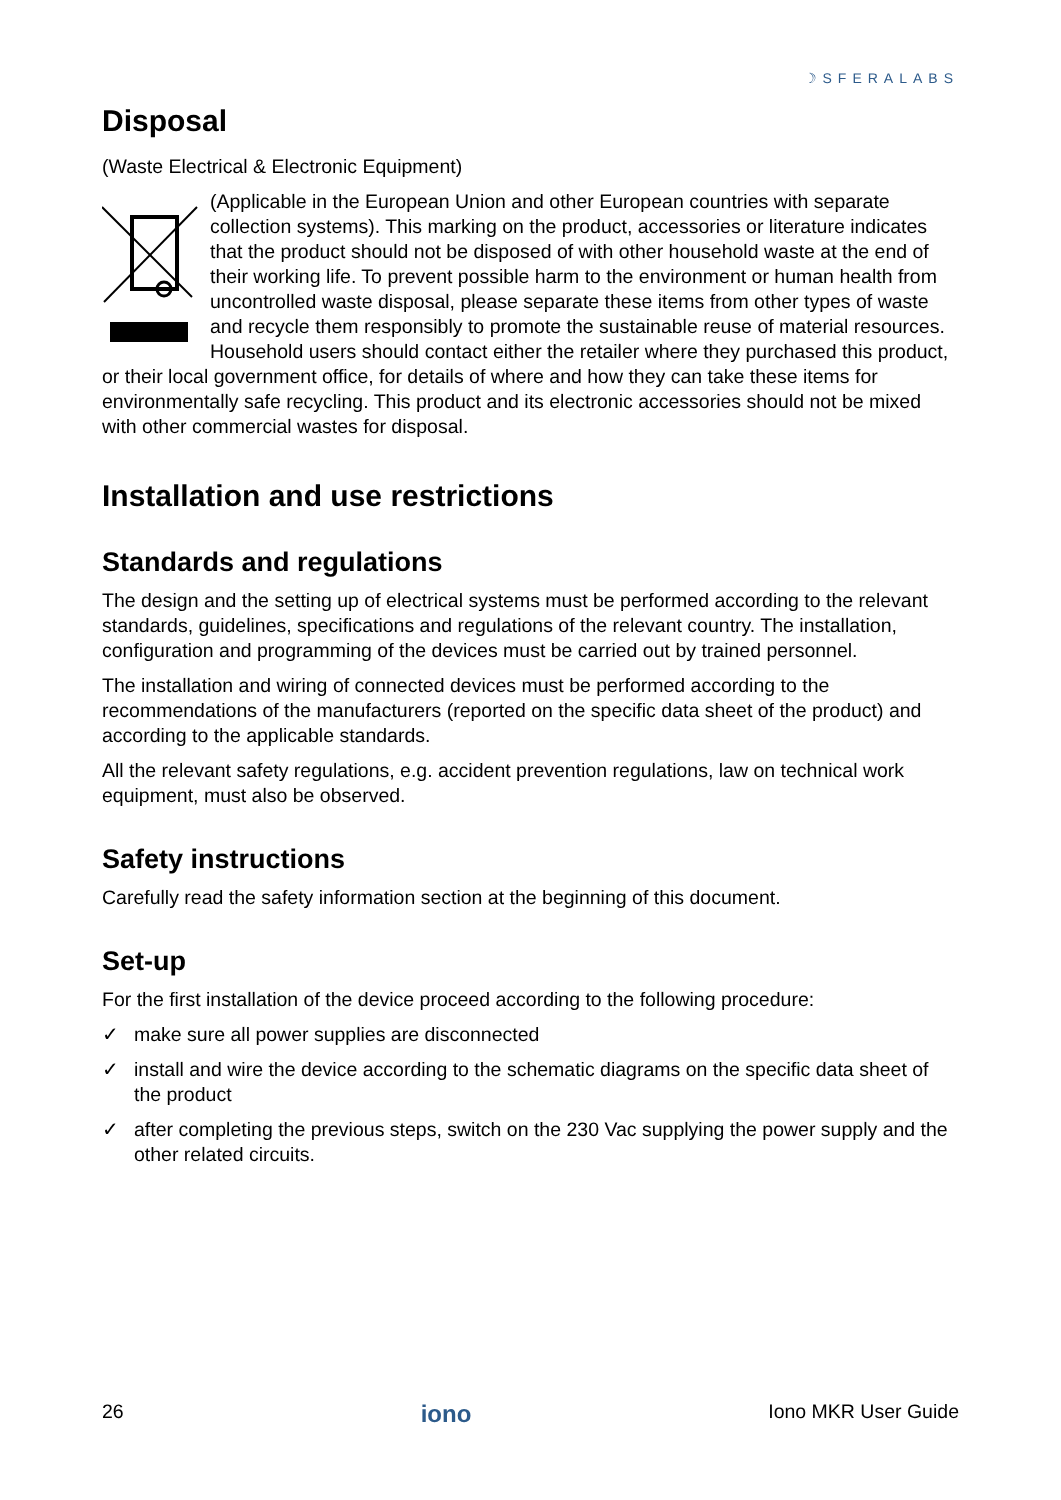☽SFERALABS
Disposal
(Waste Electrical & Electronic Equipment)
(Applicable in the European Union and other European countries with separate collection systems). This marking on the product, accessories or literature indicates that the product should not be disposed of with other household waste at the end of their working life. To prevent possible harm to the environment or human health from uncontrolled waste disposal, please separate these items from other types of waste and recycle them responsibly to promote the sustainable reuse of material resources. Household users should contact either the retailer where they purchased this product, or their local government office, for details of where and how they can take these items for environmentally safe recycling. This product and its electronic accessories should not be mixed with other commercial wastes for disposal.
Installation and use restrictions
Standards and regulations
The design and the setting up of electrical systems must be performed according to the relevant standards, guidelines, specifications and regulations of the relevant country. The installation, configuration and programming of the devices must be carried out by trained personnel.
The installation and wiring of connected devices must be performed according to the recommendations of the manufacturers (reported on the specific data sheet of the product) and according to the applicable standards.
All the relevant safety regulations, e.g. accident prevention regulations, law on technical work equipment, must also be observed.
Safety instructions
Carefully read the safety information section at the beginning of this document.
Set-up
For the first installation of the device proceed according to the following procedure:
✓ make sure all power supplies are disconnected
✓ install and wire the device according to the schematic diagrams on the specific data sheet of the product
✓ after completing the previous steps, switch on the 230 Vac supplying the power supply and the other related circuits.
26 iono Iono MKR User Guide